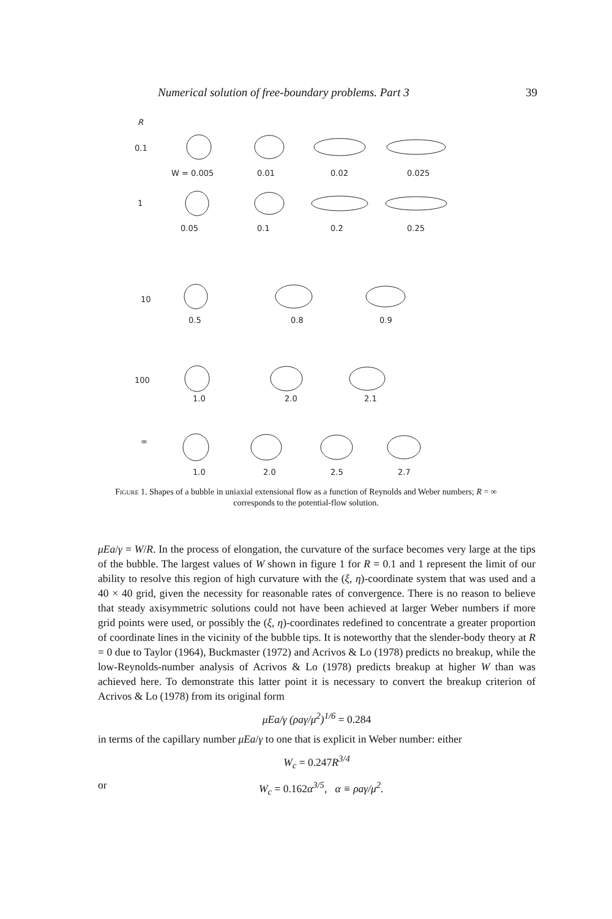Numerical solution of free-boundary problems. Part 3 39
R
0.1
W = 0.005
0.01
0.02
0.025
1
0.05
0.1
0.2
0.25
10
0.5
0.8
0.9
100
1.0
2.0
2.1
∞
1.0
2.0
2.5
2.7
Figure 1. Shapes of a bubble in uniaxial extensional flow as a function of Reynolds and Weber numbers; R = ∞ corresponds to the potential-flow solution.
μEa/γ = W/R. In the process of elongation, the curvature of the surface becomes very large at the tips of the bubble. The largest values of W shown in figure 1 for R = 0.1 and 1 represent the limit of our ability to resolve this region of high curvature with the (ξ, η)-coordinate system that was used and a 40 × 40 grid, given the necessity for reasonable rates of convergence. There is no reason to believe that steady axisymmetric solutions could not have been achieved at larger Weber numbers if more grid points were used, or possibly the (ξ, η)-coordinates redefined to concentrate a greater proportion of coordinate lines in the vicinity of the bubble tips. It is noteworthy that the slender-body theory at R = 0 due to Taylor (1964), Buckmaster (1972) and Acrivos & Lo (1978) predicts no breakup, while the low-Reynolds-number analysis of Acrivos & Lo (1978) predicts breakup at higher W than was achieved here. To demonstrate this latter point it is necessary to convert the breakup criterion of Acrivos & Lo (1978) from its original form
μEa/γ (ρaγ/μ<sup>2</sup>)<sup>1/6</sup> = 0.284
in terms of the capillary number μEa/γ to one that is explicit in Weber number: either
W<sub>c</sub> = 0.247 R<sup>3/4</sup>
or W<sub>c</sub> = 0.162α<sup>3/5</sup>, α ≡ ρaγ/μ<sup>2</sup>.